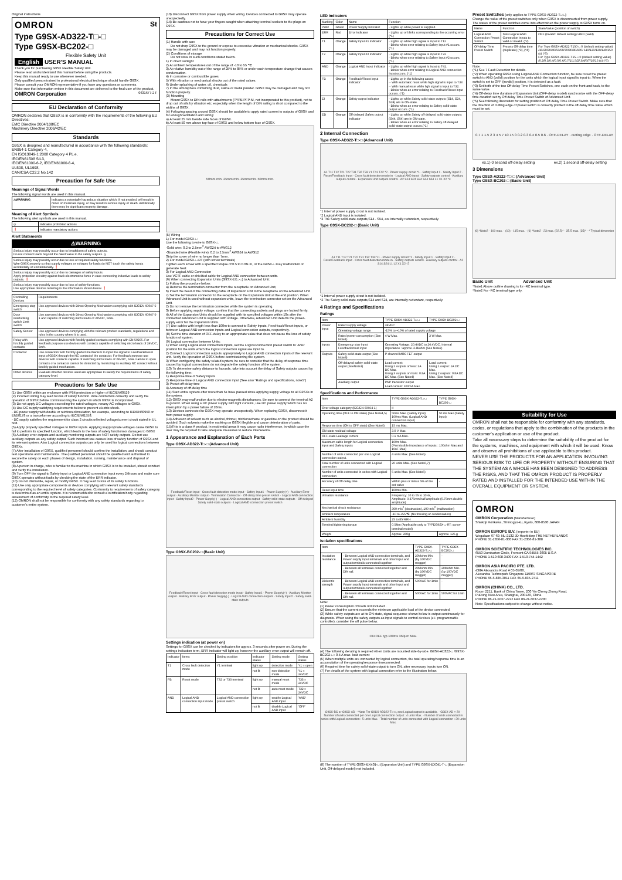Original instructions
OMRON St
Type G9SX-AD322-T□-□
Type G9SX-BC202-□
Flexible Safety Unit
English USER'S MANUAL
Thank you for purchasing G9SX Flexible Safety Unit.
Please read and understand this manual before using the products.
Keep this manual ready to use whenever needed.
Only qualified person trained in professional electrical technique should handle G9SX.
Please consult your OMRON representative if you have any questions or comments.
Make sure that information written in this document are delivered to the final user of the product.
OMRON Corporation 0631677-2 F
EU Declaration of Conformity
OMRON declares that G9SX is in conformity with the requirements of the following EU Directives:
EMC Directive 2004/108/EC
Machinery Directive 2006/42/EC
Standards
G9SX is designed and manufactured in accordance with the following standards:
EN954-1 Category 4,
EN ISO13849-1:2008 Category 4 PL e,
IEC/EN61508 SIL3,
IEC/EN61000-6-2, IEC/EN61000-6-4,
UL508, UL1998,
CAN/CSA C22.2 No.142
Precaution for Safe Use
Meanings of Signal Words
The following signal words are used in this manual.
| ⚠WARNING | Indicates a potentially hazardous situation which, if not avoided, will result in minor or moderate injury, or may result in serious injury or death. Additionally there may be significant property damage. |
Meaning of Alert Symbols
The following alert symbols are used in this manual.
| ⦸ | Indicates prohibited actions |
| ❗ | Indicates mandatory actions |
Alert Statements
⚠WARNING
| Serious injury may possibly occur due to breakdown of safety outputs. Do not connect loads beyond the rated value to the safety outputs. ⦸ |
| Serious injury may possibly occur due to loss of required safety functions. Wire G9SX properly so that supply voltages or voltages for loads do NOT touch the safety inputs accidentally or unintentionally. ❗ |
| Serious injury may possibly occur due to damages of safety inputs. Apply protection circuitry against back electromotive force in case connecting inductive loads to safety outputs. ❗ |
| Serious injury may possibly occur due to loss of safety functions. Use appropriate devices referring to the information shown below. ❗ |
| Controlling Devices | Requirements |
| --- | --- |
| Emergency stop switch | Use approved devices with Direct Opening Mechanism complying with IEC/EN 60947-5-1 |
| Door interlocking switch Limit switch | Use approved devices with Direct Opening Mechanism complying with IEC/EN 60947-5-1 and capable of switching micro loads of 24VDC, 5mA. |
| Safety Sensor | Use approved devices complying with the relevant product standards, regulations and rules in the country where it is used. |
| Relay with forcibly guided contacts | Use approved devices with forcibly guided contacts complying with EN 50205. For feedback purpose use devices with contacts capable of switching micro loads of 24VDC, 5mA. |
| Contactor | Use contactors with forcibly guided mechanism to input the signal to Feedback/Reset input of G9SX through the NC contact of the contactor. For feedback purpose use devices with contacts capable of switching micro loads of 24VDC, 5mA. Failure to open contacts of a contactor cannot be detected by monitoring its auxiliary NC contact without forcibly guided mechanism. |
| Other devices | Evaluate whether devices used are appropriate to satisfy the requirements of safety category level. |
Precautions for Safe Use
(1) Use G9SX within an enclosure with IP54 protection or higher of IEC/EN60529
(2) Incorrect wiring may lead to loss of safety function. Wire conductors correctly and verify the operation of G9SX before commissioning the system in which G9SX is incorporated.
(3) Do not apply DC voltages exceeding the rated voltages, norany AC voltages to G9SX.
(4) Use DC supply satisfying requirements below to prevent electric shock.
- DC power supply with double or reinforced insulation, for example, according to IED/EN60950 or EN50178 or a tranceformer according to IEC/EN61558.
- DC supply satisfies the requirement for class 2 circuits orlimited voltage/current circuit stated in UL 508.
(5) Apply properly specified voltages to G9SX inputs. Applying inappropriate voltages cause G9SX to fail to perform its specified function, which leads to the loss of safety functionsor damages to G9SX
(6) Auxiliary error outputs and auxiliary monitoring outputs are NOT safety outputs. Do not use auxiliary outputs as any safety output. Such incorrect use causes loss of safety function of G9SX and its relevant system. Also Logical connection outputs can only be used for logical connections between G9SXs.
(7) After installation of G9SX, qualified personnel should confirm the installation, and should conduct test operations and maintenance. The qualified personnel should be qualified and authorized to secure the safety on each phases of design, installation, running, maintenance and disposal of system.
(8) A person in charge, who is familiar to the machine in which G9SX is to be installed, should conduct and verify the installation.
(9) Turn OFF the signal to Safety input or Logical AND connection input every 24hours and make sure G9SX operates without faults by checking the state of the ERR indicator.
(10) Do not dismantle, repair, or modify G9SX. It may lead to loss of its safety functions.
(11) Use only appropriate components or devices complying with relevant safety standards corresponding to the required level of safety categories. Conformity to requirements of safety category is determined as an entire system. It is recommended to consult a certification body regarding assessment of conformity to the required safety level.
(12) OMRON shall not be responsible for conformity with any safety standards regarding to customer's entire system.
(13) Disconnect G9SX from power supply when wiring. Devices connected to G9SX may operate unexpectedly.
(14) Be cautious not to have your fingers caught when attaching terminal sockets to the plugs on G9SX.
Precautions for Correct Use
(1) Handle with care
Do not drop G9SX to the ground or expose to excessive vibration or mechanical shocks. G9SX may be damaged and may not function properly.
(2) Conditions of storage
Do not store in such conditions stated below.
1) In direct sunlight
2) At ambient temperatures out of the range of -10 to 55 ℃
3) At relative humidity out of the range of 25% to 85% or under such temperature change that causes condensation.
4) In corrosive or combustible gases
5) With vibration or mechanical shocks out of the rated values.
6) Under splashing of water, oil, chemicals
7) In the atmosphere containing dust, saline or metal powder. G9SX may be damaged and may not function properly.
(3) Mounting
Mount G9SX to DIN rails with attachments (TYPE PFP-M, not incorporated to this product), not to drop out of rails by vibration etc. especially when the length of DIN railing is short compared to the widths of G9SX.
(4) Following spacing around G9SX should be available to apply rated current to outputs of G9SX and for enough ventilation and wiring:
a) At least 25 mm beside side faces of G9SX.
b) At least 50 mm above top face of G9SX and below bottom face of G9SX.
50mm min. 25mm min. 25mm min. 50mm min.
(5) Wiring
1) For model G9SX-□
Use the following to wire to G9SX-□.
-Solid wire: 0.2 to 2.5mm<sup>2</sup> AWG24 to AWG12
-Stranded wire (Flexible wire): 0.2 to 2.5mm<sup>2</sup> AWG24 to AWG12
Strip the cover of wire no longer than 7mm.
2) For model G9SX-□-RT (with screw terminals)
Tighten each screw with a specified torque of 0.5 to 0.6N·m, or the G9SX-□ may malfunction or generate heat.
3) For Logical AND Connection
Use VCTF cable or shielded cable for Logical AND connection between units.
(6) When connecting Expansion Units (G9SX-EX□-□) to Advanced Unit:
1) Follow the procedure below:
a) Remove the termination connector from the receptacle on Advanced Unit,
b) Insert the head of the connecting cable of Expansion Unit to the receptacle on the Advanced Unit
c) Set the termination connector to the receptacle on the Expansion Unit at the end position. When Advanced Unit is used without expansion units, leave the termination connector set on the Advanced Unit.
2) Do not remove the termination connecter while the system is operating.
3) Before applying supply voltage, confirm that the connecting sockets and plugs are locked firmly.
4) All of the Expansion Units should be supplied with its specified voltages within 10s after the connected Advanced Unit is supplied with voltage. Otherwise, Advanced Unit detects the power-supply error for the Expansion Units.
(7) Use cables with length less than 100m to connect to Safety Inputs, Feed-back/Reset inputs, or between Logical AND connection inputs and Logical connection outputs, respectively.
(8) Set the time duration of OFF-delay to an appropriate value that does not cause the loss of safety function of system.
(9) Logical connection between Units:
1) When using Logical AND connection inputs, set the Logical connection preset switch to 'AND' position for the units which the logical connection signal are input to.
2) Connect Logical connection outputs appropriately to Logical AND connection inputs of the relevant unit. Verify the operation of G9SX before commissioning the system.
3) When configuring the safety related system, be sure to consider that the delay of response time caused by logical connections do not degrade the safety function of the system.
(10) To determine safety distance to hazards, take into account the delay of Safety outputs caused by the following time:
1) Response time of Safety inputs
2) Response time of Logical AND connection input (See also "Ratings and specifications, note5")
3) Preset off-delay time
4) Accuracy of off-delay time
(11) Start entire system after more than 5s have passed since applying supply voltage to all G9SXs in the system.
(12) G9SX may malfunction due to electro-magnetic disturbances. Be sure to connect the terminal A2 to ground. When using a DC power supply with light curtains, use DC power supply which has no interruption by a power failure of 20ms.
(13) Devices connected to G9SX may operate unexpectedly. When replacing G9SX, disconnect it from power supply.
(14) Adhesion of solvent such as alcohol, thinner, trichloroethane or gasoline on the product should be avoided. Such solvents make the marking on G9SX illegible and cause deterioration of parts.
(15)This is a class A product. In residential areas it may cause radio interference, in which case the user may be required to take adequate measures to reduce interference.
1 Appearance and Explanation of Each Parts
Type G9SX-AD322-T□-□ (Advanced Unit)
Feedback/Reset input · Cross fault detection mode input · Safety Input1 · Power Supply(+) · Auxiliary Error output · Auxiliary Monitor output · Termination Connector · Off-delay time preset switch · Logical AND connection input · Safety Input2 · Power Supply(-) · Logical AND connection output · Safety solid-state outputs · Off-delayed Safety solid-state outputs · Logical AND connection preset switch
Type G9SX-BC202-□ (Basic Unit)
Feedback/Reset input · Cross fault detection mode input · Safety Input1 · Power Supply(+) · Auxiliary Monitor output · Aixiliary Error output · Power Supply(-) · Logical AND connection outputs · Safety Input2 · Safety solid-state outputs
Settings indication (at power on)
Settings for G9SX can be checked by indicators for approx. 3 seconds after power on. During the settings indication term, ERR indicator will light up, however the auxiliary error output will remain off.
| Indicator | Items | Setting position | indicator status | Setting mode | Setting status |
| --- | --- | --- | --- | --- | --- |
| T1 | Cross fault detection mode | Y1 terminal | light up | detection mode | Y1 = open |
| | | | not lit | non-detection mode | Y1 = 24VDC |
| FB | Reset mode | T32 or T33 terminal | light up | manual reset mode | T33 = 24VDC |
| | | | not lit | auto reset mode | T32 = 24VDC |
| AND | Logical AND connection input mode | Logical AND connection preset switch | light up | enable Logical AND input | 'AND' |
| | | | not lit | disable Logical AND input | 'OFF' |
LED Indicators
| Marking | Color | Name | Function |
| --- | --- | --- | --- |
| PWR | Green | Power Supply Indicator | - Lights up while power is supplied. |
| ERR | Red | Error Indicator | - Lights up or blinks corresponding to the occurring error (*1) |
| T1 | Orange | Safety input #1 Indicator | - Lights up while high signal is input to T12 - Blinks when error relating to Safety input #1 occurs. (*1) |
| T2 | Orange | Safety input #2 Indicator | - Lights up while high signal is input to T22 - Blinks when error relating to Safety input #2 occurs. (*1) |
| AND | Orange | Logical AND input Indicator | - Lights up while high signal is input to T41. - Blinks when error relating to Logical AND connection Input occurs. (*1) |
| FB | Orange | Feedback/Reset input Indicator | - Lights up in the following cases: -- With automatic reset while high signal is input to T33 -- With manual reset while hgh signal is input to T32. - Blinks when an error relating to Feedback/Reset input occurs. (*1) |
| EI | Orange | Safety output indicator | - Lights up while Safety solid-state outputs (S14, S24, S34) are in ON-state. - Blinks when an error relating to Safety solid-state output occurs. (*1) |
| ED | Orange | Off-delayed Safety output Indicator | - Lights up while Safety off-delayed solid-state outputs (S44, S54) are in ON-state. - Blinks when an error relating to Safety off-delayed solid-state output occurs.(*1) |
2 Internal Connection
Type G9SX-AD322-T□-□ (Advanced Unit)
A1 T11 T12 T21 T22 T31 T32 T33 Y1 T41 T42 *2 · Power supply circuit *1 · Safety Input 1 · Safety Input 2 · Reset/Feedback Input · Cross fault detection mode in · Logical AND input · Safety outputs control · Auxiliary outputs control · Expansion Unit outputs control · A2 S14 S24 S34 S44 S54 L1 X1 X2 *3
*1 Internal power supply circut is not isolated.
*2 Logical AND input is isolated.
*3 The Safety solid-state outputs,S14 - S54, are internally redundant, respectively.
Type G9SX-BC202-□ (Basic Unit)
A1 T11 T12 T21 T22 T31 T32 T33 Y1 · Power supply circuit *1 · Safety Input 1 · Safety Input 2 · Reset/Feedback Input · Cross fault detection mode in · Safety outputs control · Auxiliary outputs control · A2 S14 S24 L1 L2 X1 X2 *2
*1 Internal power supply circut is not isolated.
*2 The Safety solid-state outputs,S14 and S24, are internally redundant, respectively.
4 Ratings and Specifications
Ratings
| Item | | TYPE G9SX-AD322-T□-□ | TYPE G9SX-BC202-□ |
| --- | --- | --- | --- |
| Power input | Rated supply voltage | 24VDC | |
| | Operating voltage range | -15% to +10% of rated supply voltage | |
| | Rated power consumption (See Note1) | 4 W Max. | 3 W Max. |
| inputs | Emergency stop input Feedback/reset input | Operating Voltage: 20.4VDC to 26.4VDC, Internal impedance : approx. 2.8kohm (See Note2) | |
| Outputs | Safety solid-state output (See Note3) | P channel MOS FET output | |
| | Off-delayed safety solid-state output (SeeNote3) | Load current: Using 2 outputs or less: 1A DC Max. Using 3 outputs or more: 0.8A DC Max. (See Note4) | Load current: Using 1 output: 1A DC Max. Using 2 outputs: 0.8A DC Max. (See Note4) |
| | Auxiliary output | PNP transistor output Load current: 100mA Max. | |
Specifications and Performance
| Item | TYPE G9SX-AD322-T□-□ | TYPE G9SX-BC202-□ |
| --- | --- | --- |
| Over voltage category (IEC/EN 60664-1) | II | |
| Operating time (OFF to ON state) (See Note4,5) | 50ms Max. (Safety input) 100ms Max. (Logical AND connection input) | 50 ms Max.(Safety input) |
| Response time (ON to OFF state) (See Note4) | 15 ms Max. | |
| ON-state residual voltage | 3.0 V Max. | |
| OFF-state Leakage current | 0.1 mA Max. | |
| Maximum cable length for Logical connection input and Safety inputs | 100m Max. (Permissible impedance of inputs : 100ohm Max and 10nF Max) | |
| Number of units connected per one Logical connection output. | 4 units Max. (See Note6) | |
| Total number of units connected with Logical connection | 20 units Max. (See Note6,7) | |
| Number of units connected in series with Logical connection | 5 units Max. (See Note6) | |
| Accuracy of Off-delay time | Within plus or minus 5% of the set value | - |
| Reset input time | 100ms Min. | |
| Vibration resistance | Frequency: 10 to 55 to 10Hz, Amplitude: 0.375mm half amplitude (0.75mm double amplitude) | |
| Mechanical shock resistance | 300 m/s<sup>2</sup> (destruction), 100 m/s<sup>2</sup> (malfunction) | |
| Ambient temperature | -10 to +55 ℃ (No freezing or condensation) | |
| Ambient humidity | 25 to 85 %RH | |
| Terminal tightening torque | 0.5Nm (Applicable only to TYPEG9SX-□-RT: screw terminal model) | |
| Weight | Approx. 200g | Approx. 125 g |
Isolation specifications
| Item | | TYPE G9SX-AD322-T□-□ | TYPE G9SX-BC202-□ |
| --- | --- | --- | --- |
| Insulation resistance | - Between Logical AND connection terminals, and Power supply input terminals and other input and output terminals connected together. | 20Mohm Min. (by 100VDC megger) | - |
| | - Between all terminals connected together and DIN rail. | 20Mohm Min. (by 100VDC megger) | 20Mohm Min. (by 100VDC megger) |
| Dielectric strength | - Between Logical AND connection terminals, and Power supply input terminals and other input and output terminals connected together. | 500VAC for 1min | - |
| | - Between all terminals connected together and DIN rail. | 500VAC for 1min | 500VAC for 1min |
Note:
(1) Power consumption of loads not included .
(2) Ensure that the current exceeds the minimum applicable load of the device connected.
(3) While safety outputs are at its ON state, signal sequence shown below is output continuously for diagnosis. When using the safety outputs as input signals to control devices (e.i. programmable controller), consider the off pulse below.
ON OFF typ.100ms 360μm Max.
(4) The following derating is required when Units are mounted side-by-side. G9SX-AD322-□ /G9SX-BC202-□ : 0.4 A max. load current
(5) When multiple units are connected by logical connection, the total operating/response time is an accumulation of the operating/response timeconnected.
(6) Required time for safety solid-state output to turn ON, after necessary inputs turn ON.
(7) For details of the system with logical connection refer to the illustration below.
G9SX-BC or G9SX-AD · *Note For G9SX-AD322-T□-□, one Logical output is available. · G9SX-AD × 20 · Number of units connected per one Logical connection output : 4 units Max. · Number of units connected in series with Logical connection : 5 units Max. · Total number of units connected with Logical connection : 20 units Max.
(8) The number of TYPE G9SX-EX401-□ (Expansion Unit) and TYPE G9SX-EX041-T-□ (Expansion Unit, Off-delayed model) not included.
Preset Switches (only applies to TYPE G9SX-AD322-T□-□)
Change the value of the preset switches only when G9SX is disconnected from power supply.
The states of the preset switches come into effect when the power supply to G9SX turns on.
| Name | Function | State/Value (position of switch) |
| --- | --- | --- |
| Logical AND Connection Preset Switch | Sets Logical AND Connection Inputs to valid or invalid. (*2) | OFF (Invalid: default setting)/ AND (valid) |
| Off-delay Time Preset Switch | Presets Off-delay time (duplicate) (*3), (*4) | For Type G9SX-AD322-T150-□ 0 (default setting value) /10/20/30/40/50/60/70/80/90/100/ 110/120/130/140/150 (s) (*5) For Type G9SX-AD322-T15-□ 0 (default setting value) /0.2/0.3/0.4/0.5/0.6/0.7/1/1.5/2/ 3/4/5/7/10/15 (s) (*5) |
Note:
(*1) See 7 Fault Detection for details.
(*2) When operating G9SX using Logical AND Connection function, be sure to set the preset switch to AND (valid) position for the units which the logical input signal is input to. When the switch is set to OFF (invalid) position, it is detected as a fault.
(*3) Set both of the two Off-delay Time Preset Switches, one each on the front and back, to the same value.
(*4) Off-delay time duration of Expansion Unit (OFF-delay model) synchronize with the OFF-delay time duration set by Off-delay Time Preset Switch of Advanced Unit.
(*5) See following illustration for setting position of Off-delay Time Preset Switch. Make sure that the direction of cutting edge of preset switch is correctly pointed to the off-delay time value which must be set.
0.7 1 1.5 2 3 4 5 7 10 15 0 0.2 0.3 0.4 0.5 0.6 · OFF-DELAY · cutting edge · OFF-DELAY
ex.1) 0 second off-delay setting ex.2) 1 second off-delay setting
3 Dimensions
Type G9SX-AD322-T□-□ (Advanced Unit)
Type G9SX-BC202-□ (Basic Unit)
(6) *Note2 · 100 max. · (10) · 115 max. · (6) *Note2 · 23 max. (22.5)* · 35.5 max. (35)* · * Typical dimension
Basic Unit Advanced Unit
*Note1 Above outline drawing is for -RC terminal type.
*Note2 For -RC terminal type only.
Suitability for Use
OMRON shall not be responsible for conformity with any standards, codes, or regulations that apply to the combination of the products in the customer's application or use of the product.
Take all necessary steps to determine the suitability of the product for the systems, machines, and equipment with which it will be used. Know and observe all prohibitions of use applicable to this product.
NEVER USE THE PRODUCTS FOR AN APPLICATION INVOLVING SERIOUS RISK TO LIFE OR PROPERTY WITHOUT ENSURING THAT THE SYSTEM AS A WHOLE HAS BEEN DESIGNED TO ADDRESS THE RISKS, AND THAT THE OMRON PRODUCT IS PROPERLY RATED AND INSTALLED FOR THE INTENDED USE WITHIN THE OVERALL EQUIPMENT OR SYSTEM.
OMRON
OMRON Corporation (Manufacturer)
Shiokoji Horikawa, Shimogyo-ku, Kyoto, 600-8530 JAPAN
OMRON EUROPE B.V. (Importer in EU)
Wegalaan 67-69, NL-2132 JD Hoofddorp THE NETHERLANDS
PHONE 31-2356-81-300 FAX 31-2356-81-388
OMRON SCIENTIFIC TECHNOLOGIES INC.
6550 Dumbarton Circle, Fremont CA 94555-3605 U.S.A
PHONE 1-510-608-3400 FAX 1-510-744-1442
OMRON ASIA PACIFIC PTE. LTD.
438A Alexandra Road # 05-05/08,
Alexandra Technopark Singapore 119967 SINGAPORE
PHONE 65-6-835-3011 FAX 65-6-835-2711
OMRON (CHINA) CO., LTD.
Room 2211, Bank of China Tower, 200 Yin Cheng Zhong Road,
PuDong New Area, Shanghai, 200120, China
PHONE 86-21-5037-2222 FAX 86-21-5037-2200
Note: Specifications subject to change without notice.